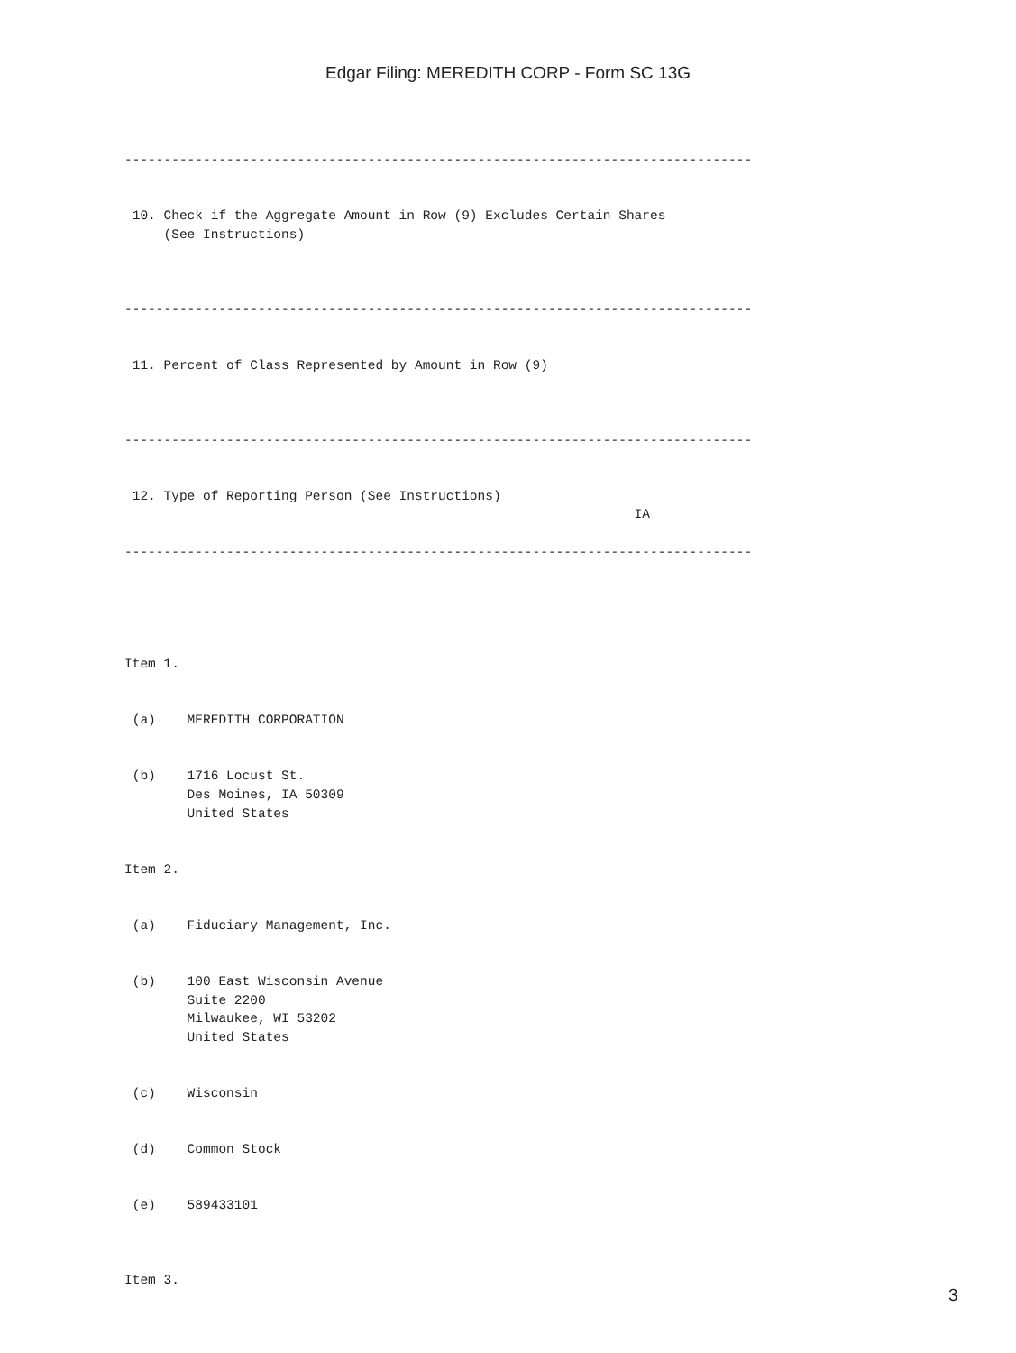Edgar Filing: MEREDITH CORP - Form SC 13G
--------------------------------------------------------------------------------


 10. Check if the Aggregate Amount in Row (9) Excludes Certain Shares
     (See Instructions)



--------------------------------------------------------------------------------


 11. Percent of Class Represented by Amount in Row (9)



--------------------------------------------------------------------------------


 12. Type of Reporting Person (See Instructions)
                                                                 IA

--------------------------------------------------------------------------------





Item 1.


 (a)    MEREDITH CORPORATION


 (b)    1716 Locust St.
        Des Moines, IA 50309
        United States


Item 2.


 (a)    Fiduciary Management, Inc.


 (b)    100 East Wisconsin Avenue
        Suite 2200
        Milwaukee, WI 53202
        United States


 (c)    Wisconsin


 (d)    Common Stock


 (e)    589433101



Item 3.
3